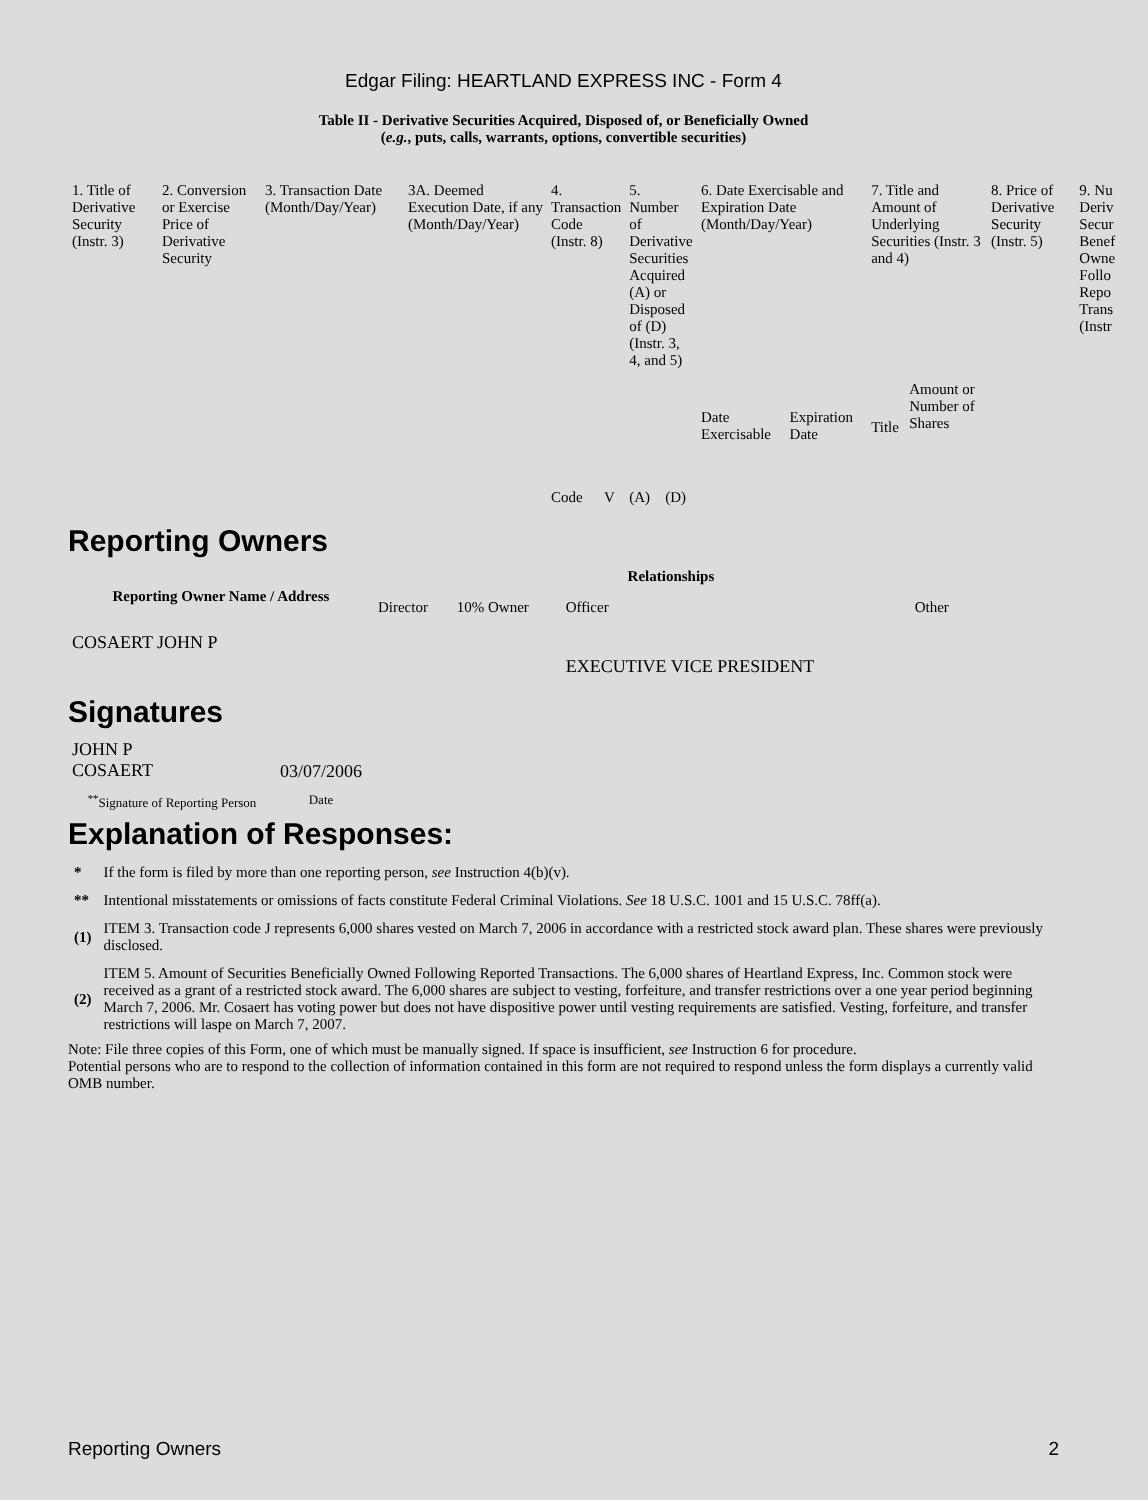Edgar Filing: HEARTLAND EXPRESS INC - Form 4
Table II - Derivative Securities Acquired, Disposed of, or Beneficially Owned
(e.g., puts, calls, warrants, options, convertible securities)
| 1. Title of Derivative Security (Instr. 3) | 2. Conversion or Exercise Price of Derivative Security | 3. Transaction Date (Month/Day/Year) | 3A. Deemed Execution Date, if any (Month/Day/Year) | 4. Transaction Code (Instr. 8) | | 5. Number of Derivative Securities Acquired (A) or Disposed of (D) (Instr. 3, 4, and 5) | | 6. Date Exercisable and Expiration Date (Month/Day/Year) | | 7. Title and Amount of Underlying Securities (Instr. 3 and 4) | | 8. Price of Derivative Security (Instr. 5) | 9. Nu Deriv Secur Benef Owne Follo Repo Trans (Instr |
| | | | | Code | V | (A) | (D) | Date Exercisable | Expiration Date | Title | Amount or Number of Shares | | |
Reporting Owners
| Reporting Owner Name / Address | Relationships | | | |
| --- | --- | --- | --- | --- |
| | Director | 10% Owner | Officer | Other |
| COSAERT JOHN P | | | EXECUTIVE VICE PRESIDENT | |
Signatures
| JOHN P COSAERT | 03/07/2006 |
| <sup>**</sup> Signature of Reporting Person | Date |
Explanation of Responses:
| * | If the form is filed by more than one reporting person, see Instruction 4(b)(v). |
| ** | Intentional misstatements or omissions of facts constitute Federal Criminal Violations. See 18 U.S.C. 1001 and 15 U.S.C. 78ff(a). |
| (1) | ITEM 3. Transaction code J represents 6,000 shares vested on March 7, 2006 in accordance with a restricted stock award plan. These shares were previously disclosed. |
| (2) | ITEM 5. Amount of Securities Beneficially Owned Following Reported Transactions. The 6,000 shares of Heartland Express, Inc. Common stock were received as a grant of a restricted stock award. The 6,000 shares are subject to vesting, forfeiture, and transfer restrictions over a one year period beginning March 7, 2006. Mr. Cosaert has voting power but does not have dispositive power until vesting requirements are satisfied. Vesting, forfeiture, and transfer restrictions will laspe on March 7, 2007. |
Note: File three copies of this Form, one of which must be manually signed. If space is insufficient, see Instruction 6 for procedure.
Potential persons who are to respond to the collection of information contained in this form are not required to respond unless the form displays a currently valid OMB number.
Reporting Owners 2